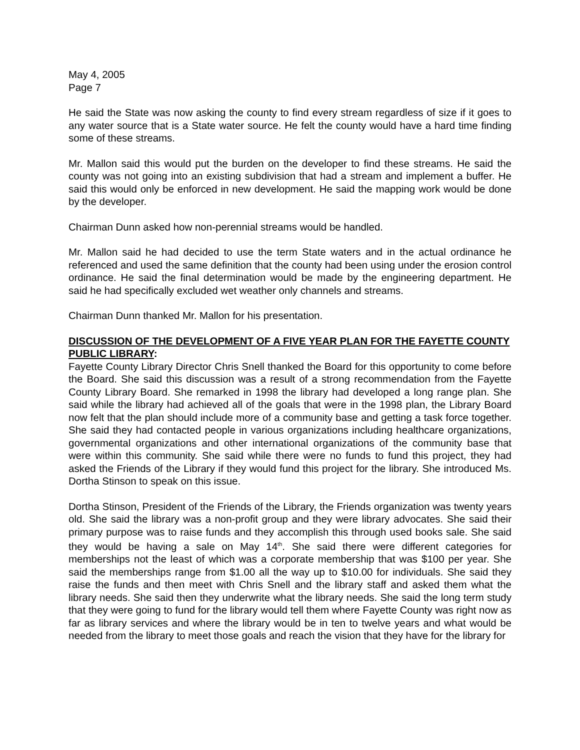May 4, 2005
Page 7
He said the State was now asking the county to find every stream regardless of size if it goes to any water source that is a State water source. He felt the county would have a hard time finding some of these streams.
Mr. Mallon said this would put the burden on the developer to find these streams. He said the county was not going into an existing subdivision that had a stream and implement a buffer. He said this would only be enforced in new development. He said the mapping work would be done by the developer.
Chairman Dunn asked how non-perennial streams would be handled.
Mr. Mallon said he had decided to use the term State waters and in the actual ordinance he referenced and used the same definition that the county had been using under the erosion control ordinance. He said the final determination would be made by the engineering department. He said he had specifically excluded wet weather only channels and streams.
Chairman Dunn thanked Mr. Mallon for his presentation.
DISCUSSION OF THE DEVELOPMENT OF A FIVE YEAR PLAN FOR THE FAYETTE COUNTY PUBLIC LIBRARY:
Fayette County Library Director Chris Snell thanked the Board for this opportunity to come before the Board. She said this discussion was a result of a strong recommendation from the Fayette County Library Board. She remarked in 1998 the library had developed a long range plan. She said while the library had achieved all of the goals that were in the 1998 plan, the Library Board now felt that the plan should include more of a community base and getting a task force together. She said they had contacted people in various organizations including healthcare organizations, governmental organizations and other international organizations of the community base that were within this community. She said while there were no funds to fund this project, they had asked the Friends of the Library if they would fund this project for the library. She introduced Ms. Dortha Stinson to speak on this issue.
Dortha Stinson, President of the Friends of the Library, the Friends organization was twenty years old. She said the library was a non-profit group and they were library advocates. She said their primary purpose was to raise funds and they accomplish this through used books sale. She said they would be having a sale on May 14<sup>th</sup>. She said there were different categories for memberships not the least of which was a corporate membership that was $100 per year. She said the memberships range from $1.00 all the way up to $10.00 for individuals. She said they raise the funds and then meet with Chris Snell and the library staff and asked them what the library needs. She said then they underwrite what the library needs. She said the long term study that they were going to fund for the library would tell them where Fayette County was right now as far as library services and where the library would be in ten to twelve years and what would be needed from the library to meet those goals and reach the vision that they have for the library for